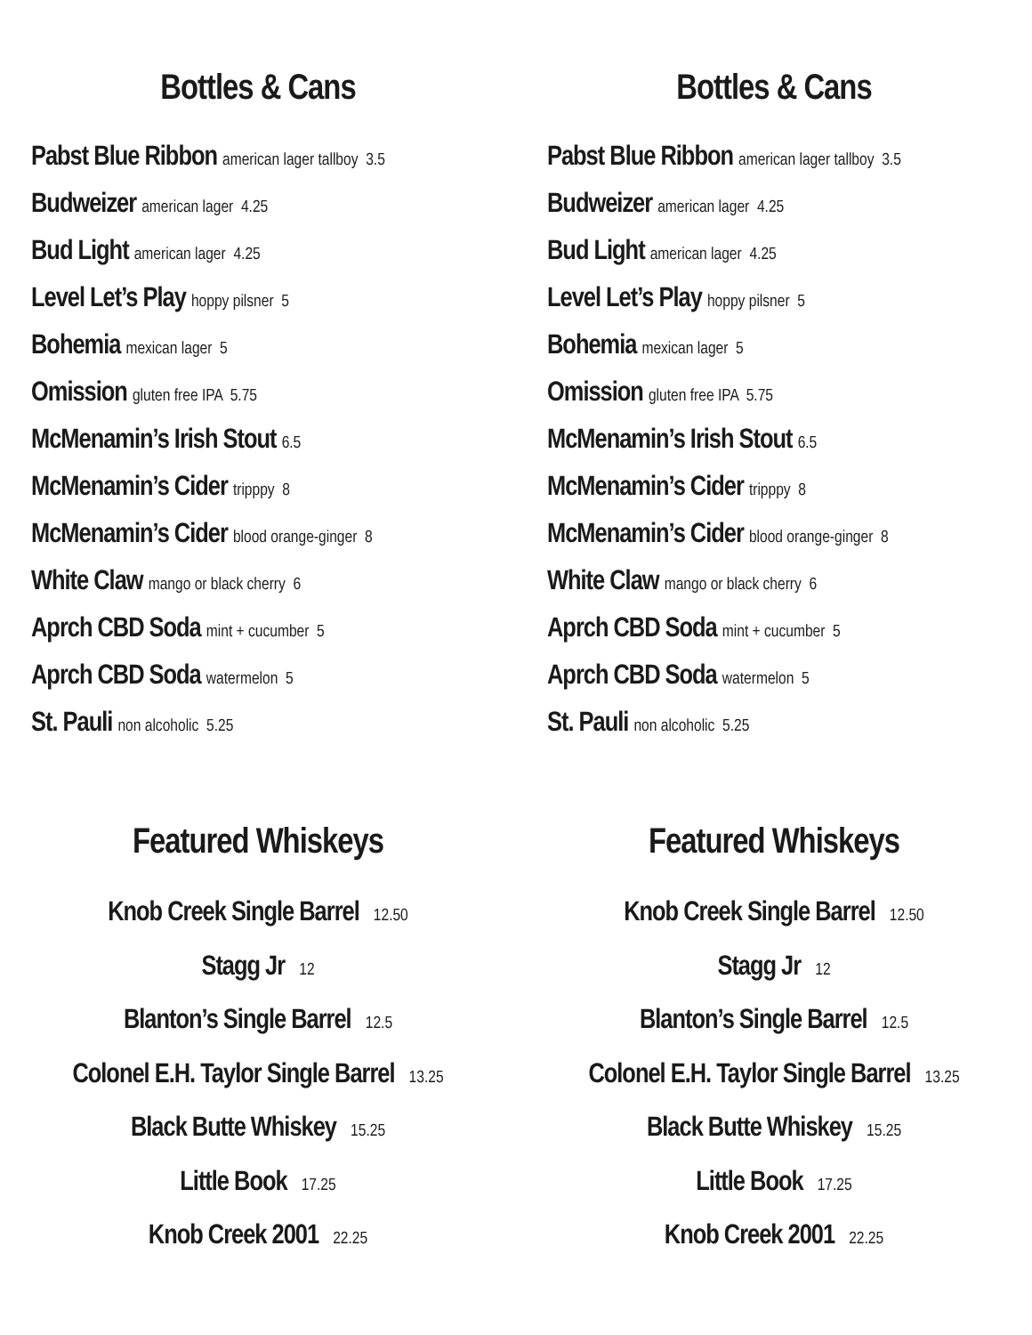Bottles & Cans
Pabst Blue Ribbon american lager tallboy 3.5
Budweizer american lager 4.25
Bud Light american lager 4.25
Level Let’s Play hoppy pilsner 5
Bohemia mexican lager 5
Omission gluten free IPA 5.75
McMenamin’s Irish Stout 6.5
McMenamin’s Cider tripppy 8
McMenamin’s Cider blood orange-ginger 8
White Claw mango or black cherry 6
Aprch CBD Soda mint + cucumber 5
Aprch CBD Soda watermelon 5
St. Pauli non alcoholic 5.25
Featured Whiskeys
Knob Creek Single Barrel 12.50
Stagg Jr 12
Blanton’s Single Barrel 12.5
Colonel E.H. Taylor Single Barrel 13.25
Black Butte Whiskey 15.25
Little Book 17.25
Knob Creek 2001 22.25
Bottles & Cans
Pabst Blue Ribbon american lager tallboy 3.5
Budweizer american lager 4.25
Bud Light american lager 4.25
Level Let’s Play hoppy pilsner 5
Bohemia mexican lager 5
Omission gluten free IPA 5.75
McMenamin’s Irish Stout 6.5
McMenamin’s Cider tripppy 8
McMenamin’s Cider blood orange-ginger 8
White Claw mango or black cherry 6
Aprch CBD Soda mint + cucumber 5
Aprch CBD Soda watermelon 5
St. Pauli non alcoholic 5.25
Featured Whiskeys
Knob Creek Single Barrel 12.50
Stagg Jr 12
Blanton’s Single Barrel 12.5
Colonel E.H. Taylor Single Barrel 13.25
Black Butte Whiskey 15.25
Little Book 17.25
Knob Creek 2001 22.25